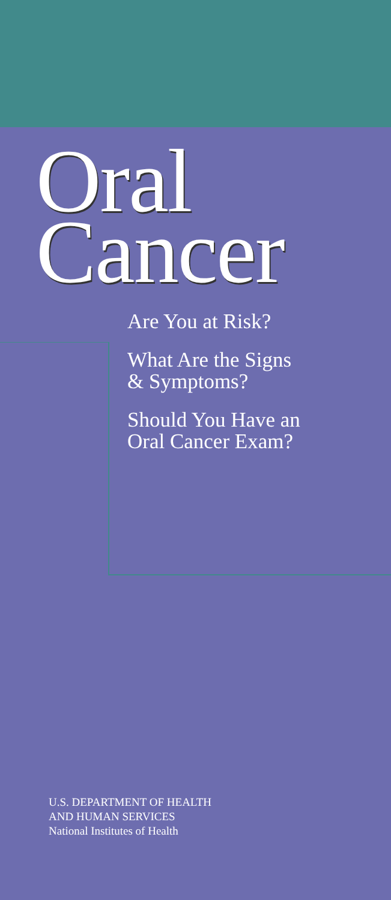Oral
Cancer
Are You at Risk?
What Are the Signs
& Symptoms?
Should You Have an
Oral Cancer Exam?
U.S. DEPARTMENT OF HEALTH
AND HUMAN SERVICES
National Institutes of Health